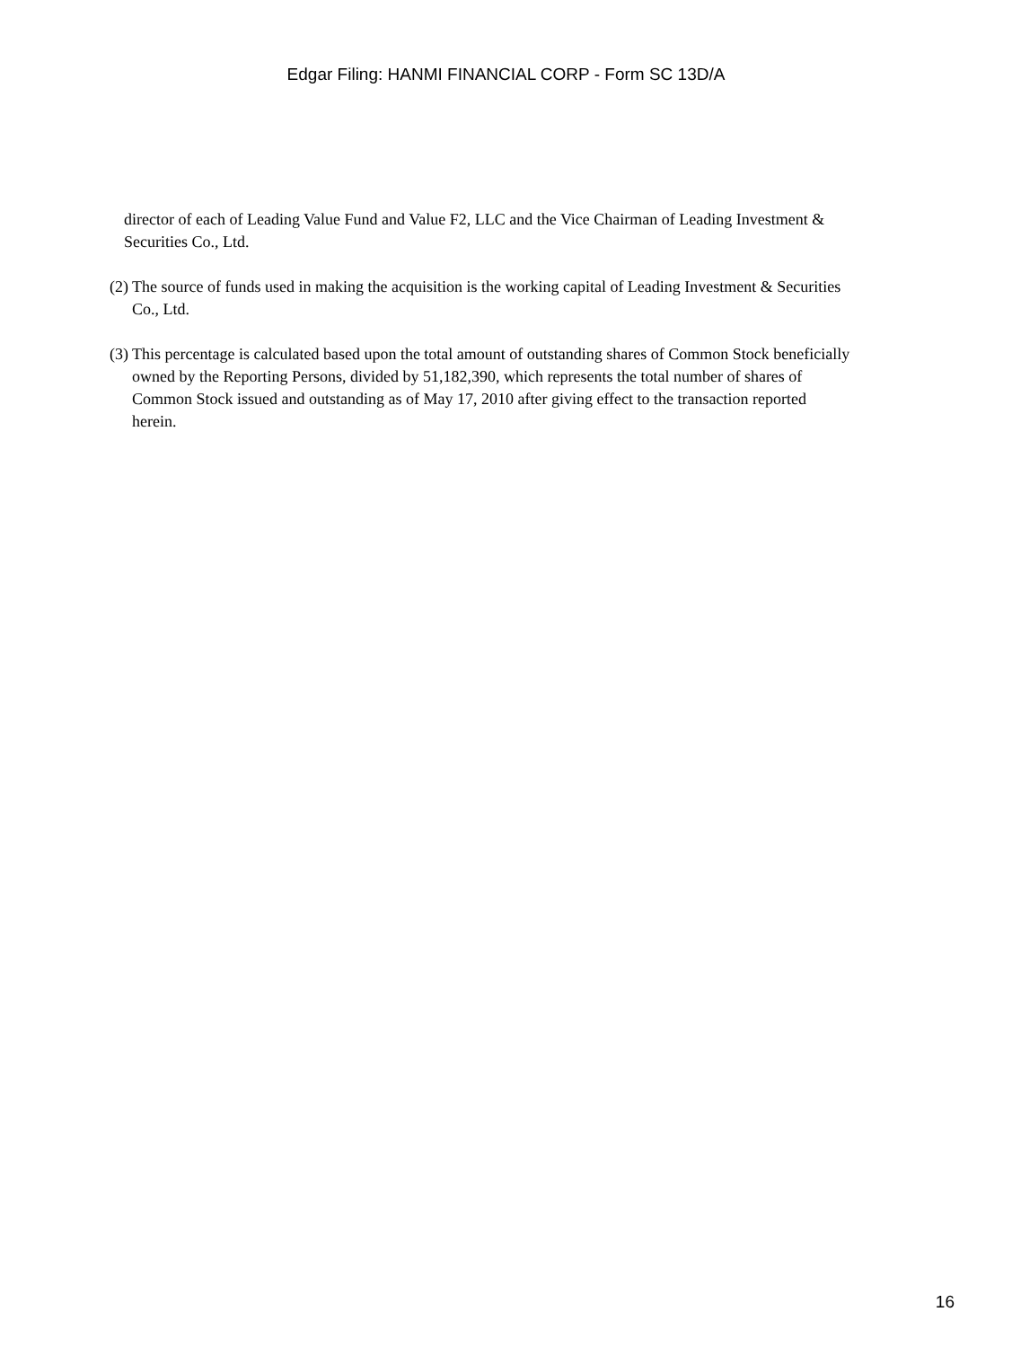Edgar Filing: HANMI FINANCIAL CORP - Form SC 13D/A
director of each of Leading Value Fund and Value F2, LLC and the Vice Chairman of Leading Investment & Securities Co., Ltd.
(2) The source of funds used in making the acquisition is the working capital of Leading Investment & Securities Co., Ltd.
(3) This percentage is calculated based upon the total amount of outstanding shares of Common Stock beneficially owned by the Reporting Persons, divided by 51,182,390, which represents the total number of shares of Common Stock issued and outstanding as of May 17, 2010 after giving effect to the transaction reported herein.
16